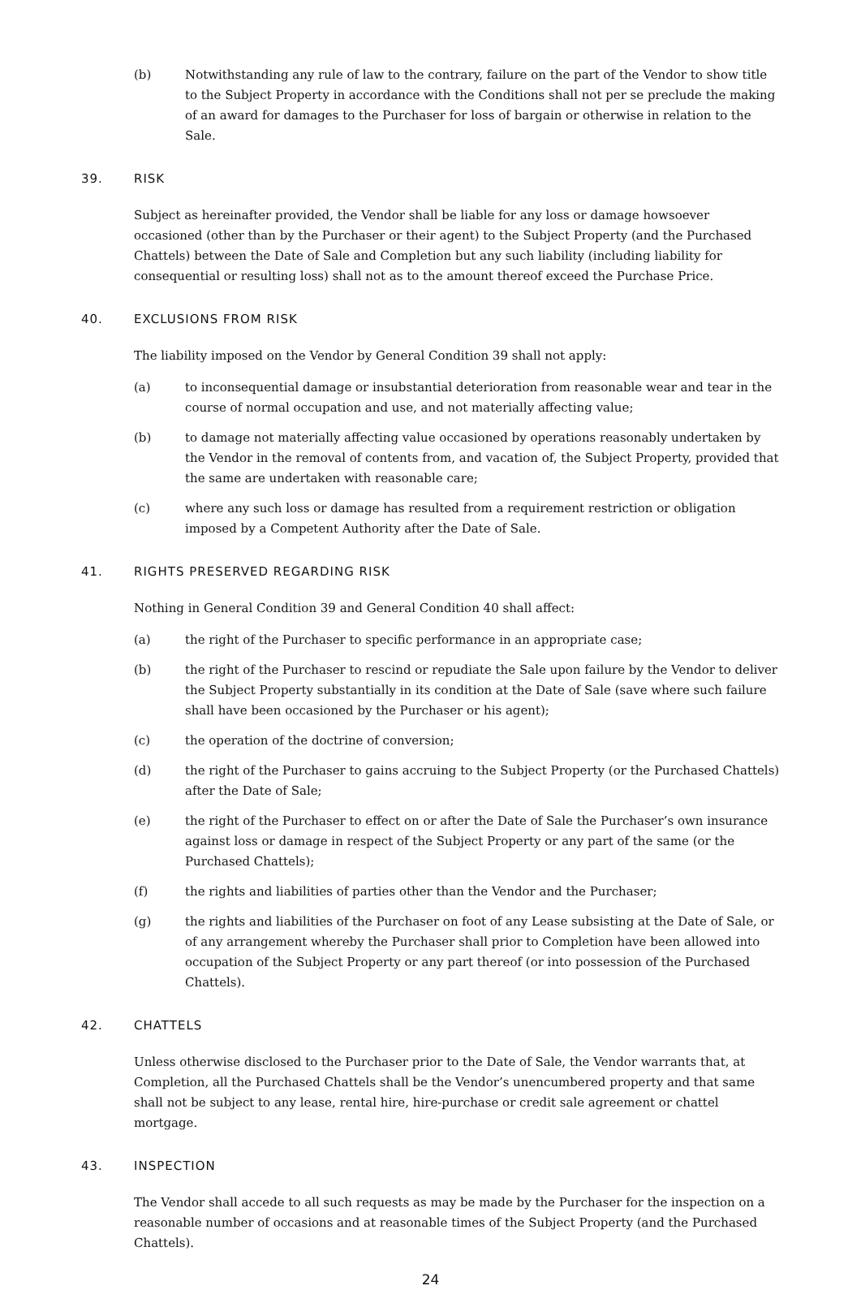(b) Notwithstanding any rule of law to the contrary, failure on the part of the Vendor to show title to the Subject Property in accordance with the Conditions shall not per se preclude the making of an award for damages to the Purchaser for loss of bargain or otherwise in relation to the Sale.
39. RISK
Subject as hereinafter provided, the Vendor shall be liable for any loss or damage howsoever occasioned (other than by the Purchaser or their agent) to the Subject Property (and the Purchased Chattels) between the Date of Sale and Completion but any such liability (including liability for consequential or resulting loss) shall not as to the amount thereof exceed the Purchase Price.
40. EXCLUSIONS FROM RISK
The liability imposed on the Vendor by General Condition 39 shall not apply:
(a) to inconsequential damage or insubstantial deterioration from reasonable wear and tear in the course of normal occupation and use, and not materially affecting value;
(b) to damage not materially affecting value occasioned by operations reasonably undertaken by the Vendor in the removal of contents from, and vacation of, the Subject Property, provided that the same are undertaken with reasonable care;
(c) where any such loss or damage has resulted from a requirement restriction or obligation imposed by a Competent Authority after the Date of Sale.
41. RIGHTS PRESERVED REGARDING RISK
Nothing in General Condition 39 and General Condition 40 shall affect:
(a) the right of the Purchaser to specific performance in an appropriate case;
(b) the right of the Purchaser to rescind or repudiate the Sale upon failure by the Vendor to deliver the Subject Property substantially in its condition at the Date of Sale (save where such failure shall have been occasioned by the Purchaser or his agent);
(c) the operation of the doctrine of conversion;
(d) the right of the Purchaser to gains accruing to the Subject Property (or the Purchased Chattels) after the Date of Sale;
(e) the right of the Purchaser to effect on or after the Date of Sale the Purchaser’s own insurance against loss or damage in respect of the Subject Property or any part of the same (or the Purchased Chattels);
(f) the rights and liabilities of parties other than the Vendor and the Purchaser;
(g) the rights and liabilities of the Purchaser on foot of any Lease subsisting at the Date of Sale, or of any arrangement whereby the Purchaser shall prior to Completion have been allowed into occupation of the Subject Property or any part thereof (or into possession of the Purchased Chattels).
42. CHATTELS
Unless otherwise disclosed to the Purchaser prior to the Date of Sale, the Vendor warrants that, at Completion, all the Purchased Chattels shall be the Vendor’s unencumbered property and that same shall not be subject to any lease, rental hire, hire-purchase or credit sale agreement or chattel mortgage.
43. INSPECTION
The Vendor shall accede to all such requests as may be made by the Purchaser for the inspection on a reasonable number of occasions and at reasonable times of the Subject Property (and the Purchased Chattels).
24